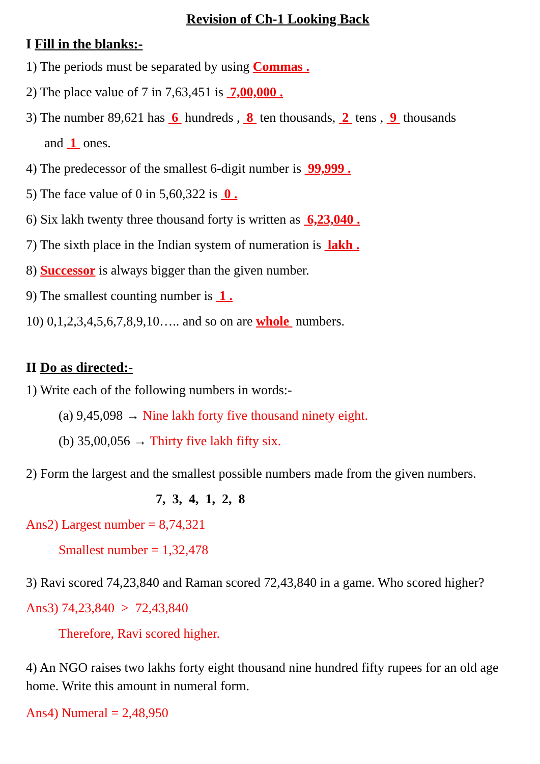Revision of Ch-1 Looking Back
I Fill in the blanks:-
1) The periods must be separated by using Commas .
2) The place value of 7 in 7,63,451 is 7,00,000 .
3) The number 89,621 has 6 hundreds , 8 ten thousands, 2 tens , 9 thousands
and 1 ones.
4) The predecessor of the smallest 6-digit number is 99,999 .
5) The face value of 0 in 5,60,322 is 0 .
6) Six lakh twenty three thousand forty is written as 6,23,040 .
7) The sixth place in the Indian system of numeration is lakh .
8) Successor is always bigger than the given number.
9) The smallest counting number is 1 .
10) 0,1,2,3,4,5,6,7,8,9,10….. and so on are whole numbers.
II Do as directed:-
1) Write each of the following numbers in words:-
(a) 9,45,098 → Nine lakh forty five thousand ninety eight.
(b) 35,00,056 → Thirty five lakh fifty six.
2) Form the largest and the smallest possible numbers made from the given numbers.
7, 3, 4, 1, 2, 8
Ans2) Largest number = 8,74,321
Smallest number = 1,32,478
3) Ravi scored 74,23,840 and Raman scored 72,43,840 in a game. Who scored higher?
Ans3) 74,23,840 > 72,43,840
Therefore, Ravi scored higher.
4) An NGO raises two lakhs forty eight thousand nine hundred fifty rupees for an old age home. Write this amount in numeral form.
Ans4) Numeral = 2,48,950